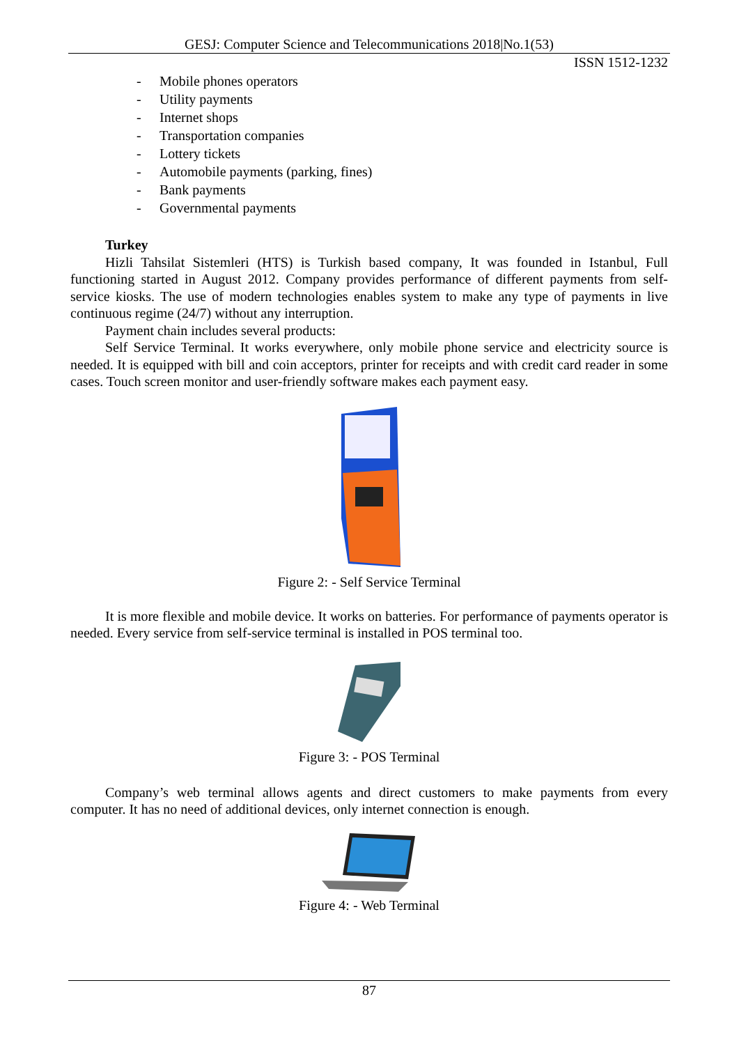GESJ: Computer Science and Telecommunications 2018|No.1(53)
ISSN 1512-1232
- Mobile phones operators
- Utility payments
- Internet shops
- Transportation companies
- Lottery tickets
- Automobile payments (parking, fines)
- Bank payments
- Governmental payments
Turkey
Hizli Tahsilat Sistemleri (HTS) is Turkish based company, It was founded in Istanbul, Full functioning started in August 2012. Company provides performance of different payments from self-service kiosks. The use of modern technologies enables system to make any type of payments in live continuous regime (24/7) without any interruption.
Payment chain includes several products:
Self Service Terminal. It works everywhere, only mobile phone service and electricity source is needed. It is equipped with bill and coin acceptors, printer for receipts and with credit card reader in some cases. Touch screen monitor and user-friendly software makes each payment easy.
Figure 2: - Self Service Terminal
It is more flexible and mobile device. It works on batteries. For performance of payments operator is needed. Every service from self-service terminal is installed in POS terminal too.
Figure 3: - POS Terminal
Company’s web terminal allows agents and direct customers to make payments from every computer. It has no need of additional devices, only internet connection is enough.
Figure 4: - Web Terminal
87